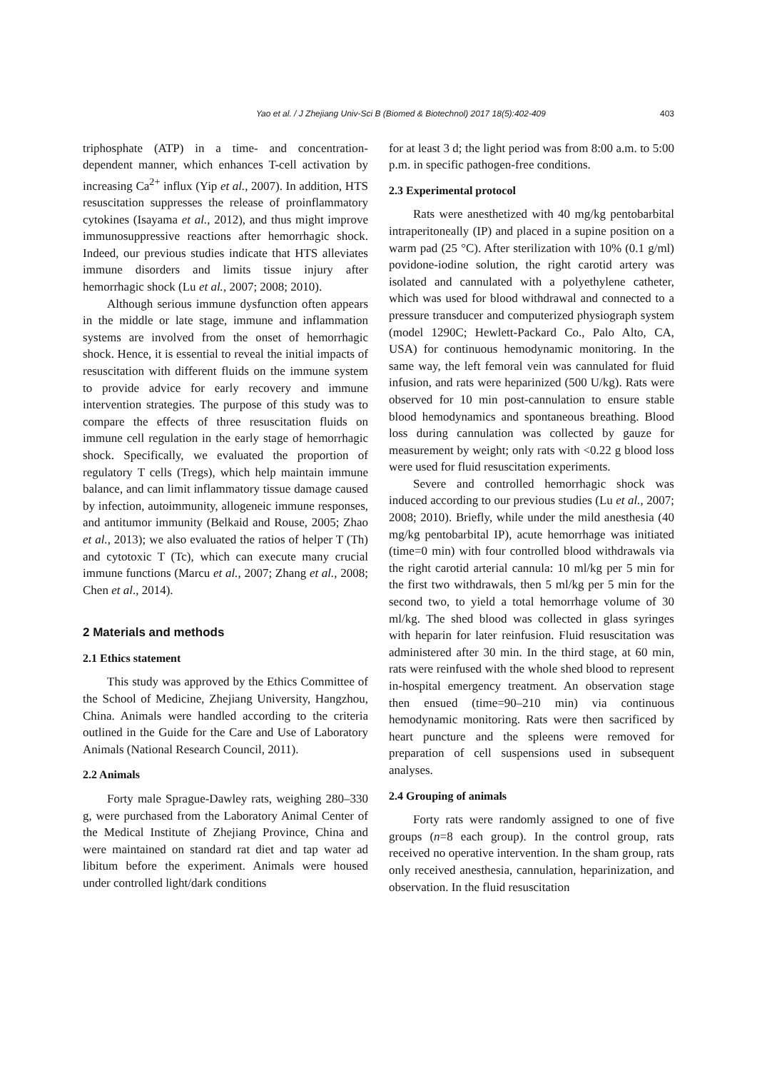Yao et al. / J Zhejiang Univ-Sci B (Biomed & Biotechnol) 2017 18(5):402-409 403
triphosphate (ATP) in a time- and concentration-dependent manner, which enhances T-cell activation by increasing Ca<sup>2+</sup> influx (Yip et al., 2007). In addition, HTS resuscitation suppresses the release of proinflammatory cytokines (Isayama et al., 2012), and thus might improve immunosuppressive reactions after hemorrhagic shock. Indeed, our previous studies indicate that HTS alleviates immune disorders and limits tissue injury after hemorrhagic shock (Lu et al., 2007; 2008; 2010).
Although serious immune dysfunction often appears in the middle or late stage, immune and inflammation systems are involved from the onset of hemorrhagic shock. Hence, it is essential to reveal the initial impacts of resuscitation with different fluids on the immune system to provide advice for early recovery and immune intervention strategies. The purpose of this study was to compare the effects of three resuscitation fluids on immune cell regulation in the early stage of hemorrhagic shock. Specifically, we evaluated the proportion of regulatory T cells (Tregs), which help maintain immune balance, and can limit inflammatory tissue damage caused by infection, autoimmunity, allogeneic immune responses, and antitumor immunity (Belkaid and Rouse, 2005; Zhao et al., 2013); we also evaluated the ratios of helper T (Th) and cytotoxic T (Tc), which can execute many crucial immune functions (Marcu et al., 2007; Zhang et al., 2008; Chen et al., 2014).
2 Materials and methods
2.1 Ethics statement
This study was approved by the Ethics Committee of the School of Medicine, Zhejiang University, Hangzhou, China. Animals were handled according to the criteria outlined in the Guide for the Care and Use of Laboratory Animals (National Research Council, 2011).
2.2 Animals
Forty male Sprague-Dawley rats, weighing 280–330 g, were purchased from the Laboratory Animal Center of the Medical Institute of Zhejiang Province, China and were maintained on standard rat diet and tap water ad libitum before the experiment. Animals were housed under controlled light/dark conditions
for at least 3 d; the light period was from 8:00 a.m. to 5:00 p.m. in specific pathogen-free conditions.
2.3 Experimental protocol
Rats were anesthetized with 40 mg/kg pentobarbital intraperitoneally (IP) and placed in a supine position on a warm pad (25 °C). After sterilization with 10% (0.1 g/ml) povidone-iodine solution, the right carotid artery was isolated and cannulated with a polyethylene catheter, which was used for blood withdrawal and connected to a pressure transducer and computerized physiograph system (model 1290C; Hewlett-Packard Co., Palo Alto, CA, USA) for continuous hemodynamic monitoring. In the same way, the left femoral vein was cannulated for fluid infusion, and rats were heparinized (500 U/kg). Rats were observed for 10 min post-cannulation to ensure stable blood hemodynamics and spontaneous breathing. Blood loss during cannulation was collected by gauze for measurement by weight; only rats with <0.22 g blood loss were used for fluid resuscitation experiments.
Severe and controlled hemorrhagic shock was induced according to our previous studies (Lu et al., 2007; 2008; 2010). Briefly, while under the mild anesthesia (40 mg/kg pentobarbital IP), acute hemorrhage was initiated (time=0 min) with four controlled blood withdrawals via the right carotid arterial cannula: 10 ml/kg per 5 min for the first two withdrawals, then 5 ml/kg per 5 min for the second two, to yield a total hemorrhage volume of 30 ml/kg. The shed blood was collected in glass syringes with heparin for later reinfusion. Fluid resuscitation was administered after 30 min. In the third stage, at 60 min, rats were reinfused with the whole shed blood to represent in-hospital emergency treatment. An observation stage then ensued (time=90–210 min) via continuous hemodynamic monitoring. Rats were then sacrificed by heart puncture and the spleens were removed for preparation of cell suspensions used in subsequent analyses.
2.4 Grouping of animals
Forty rats were randomly assigned to one of five groups (n=8 each group). In the control group, rats received no operative intervention. In the sham group, rats only received anesthesia, cannulation, heparinization, and observation. In the fluid resuscitation